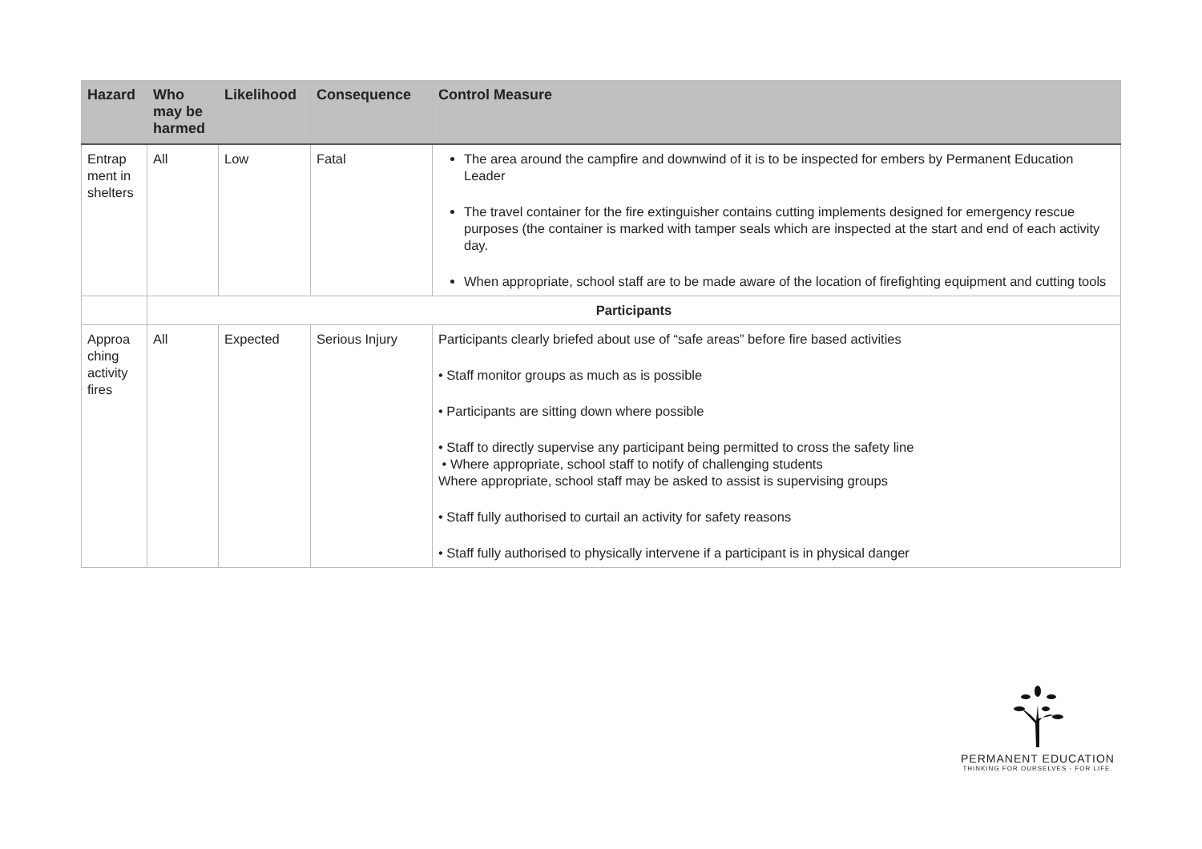| Hazard | Who may be harmed | Likelihood | Consequence | Control Measure |
| --- | --- | --- | --- | --- |
| Entrap ment in shelters | All | Low | Fatal | The area around the campfire and downwind of it is to be inspected for embers by Permanent Education Leader The travel container for the fire extinguisher contains cutting implements designed for emergency rescue purposes (the container is marked with tamper seals which are inspected at the start and end of each activity day. When appropriate, school staff are to be made aware of the location of firefighting equipment and cutting tools |
| | Participants | | | |
| Approa ching activity fires | All | Expected | Serious Injury | Participants clearly briefed about use of “safe areas” before fire based activities • Staff monitor groups as much as is possible • Participants are sitting down where possible • Staff to directly supervise any participant being permitted to cross the safety line • Where appropriate, school staff to notify of challenging students Where appropriate, school staff may be asked to assist is supervising groups • Staff fully authorised to curtail an activity for safety reasons • Staff fully authorised to physically intervene if a participant is in physical danger |
PERMANENT EDUCATION
THINKING FOR OURSELVES - FOR LIFE.